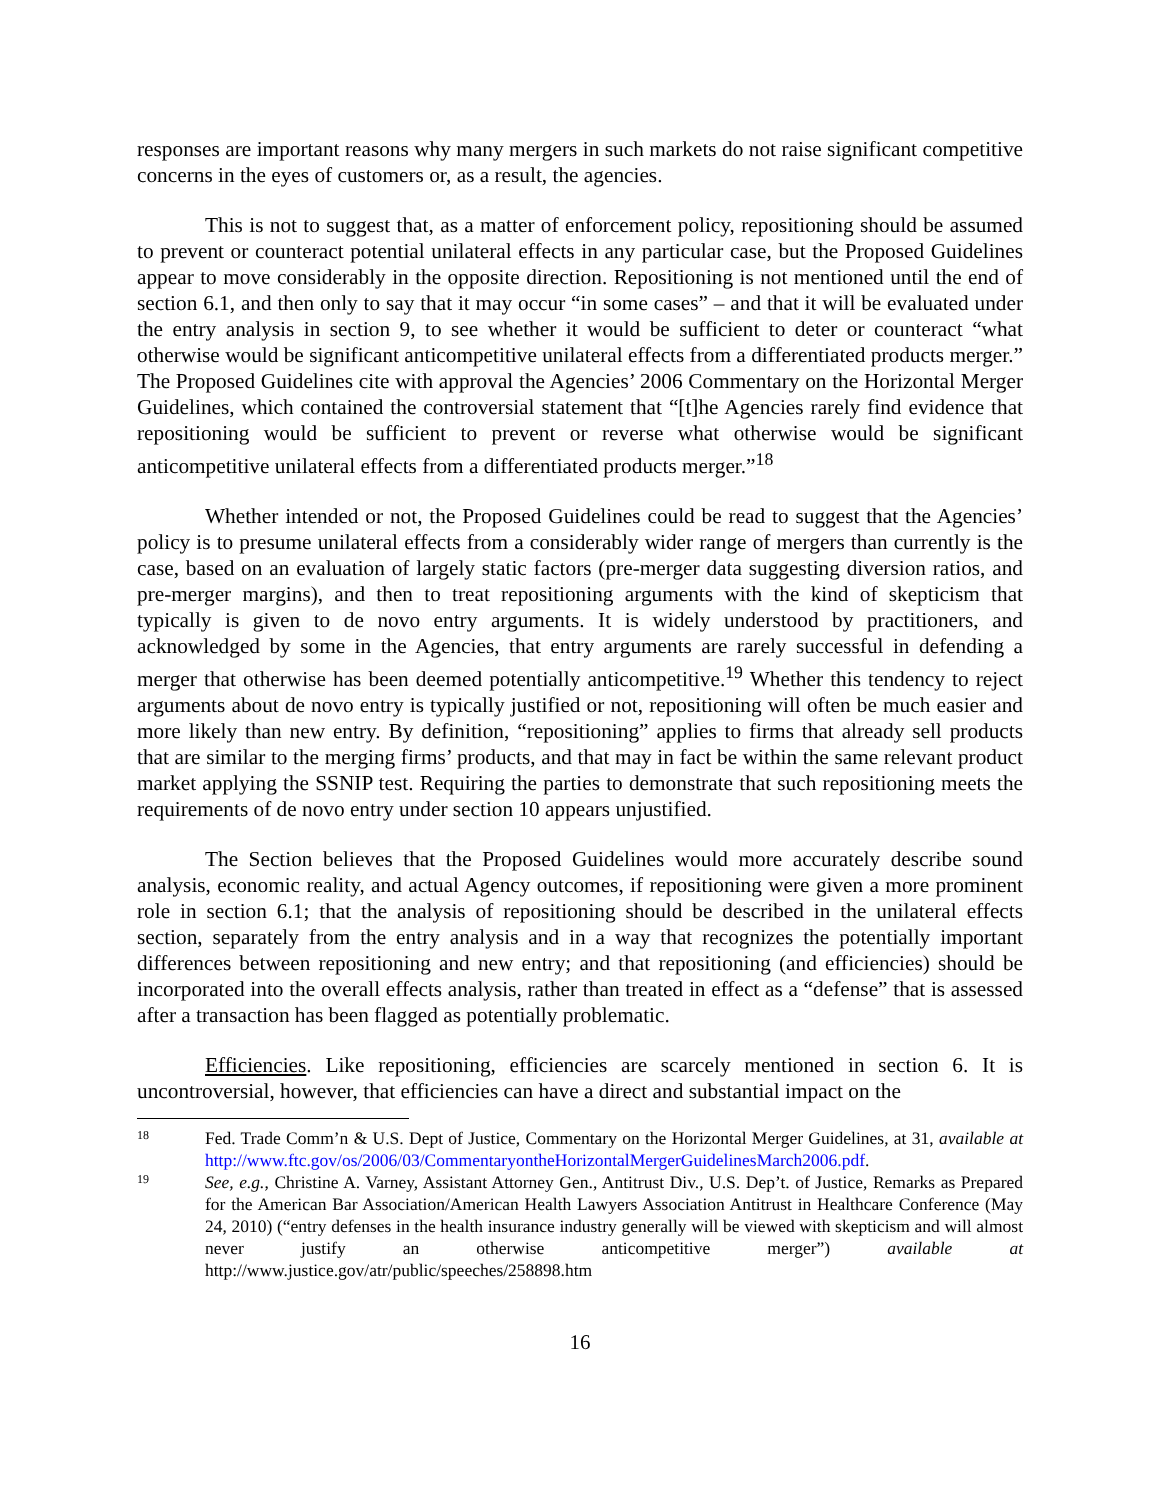responses are important reasons why many mergers in such markets do not raise significant competitive concerns in the eyes of customers or, as a result, the agencies.
This is not to suggest that, as a matter of enforcement policy, repositioning should be assumed to prevent or counteract potential unilateral effects in any particular case, but the Proposed Guidelines appear to move considerably in the opposite direction. Repositioning is not mentioned until the end of section 6.1, and then only to say that it may occur “in some cases” – and that it will be evaluated under the entry analysis in section 9, to see whether it would be sufficient to deter or counteract “what otherwise would be significant anticompetitive unilateral effects from a differentiated products merger.” The Proposed Guidelines cite with approval the Agencies’ 2006 Commentary on the Horizontal Merger Guidelines, which contained the controversial statement that “[t]he Agencies rarely find evidence that repositioning would be sufficient to prevent or reverse what otherwise would be significant anticompetitive unilateral effects from a differentiated products merger.”<sup>18</sup>
Whether intended or not, the Proposed Guidelines could be read to suggest that the Agencies’ policy is to presume unilateral effects from a considerably wider range of mergers than currently is the case, based on an evaluation of largely static factors (pre-merger data suggesting diversion ratios, and pre-merger margins), and then to treat repositioning arguments with the kind of skepticism that typically is given to de novo entry arguments. It is widely understood by practitioners, and acknowledged by some in the Agencies, that entry arguments are rarely successful in defending a merger that otherwise has been deemed potentially anticompetitive.<sup>19</sup> Whether this tendency to reject arguments about de novo entry is typically justified or not, repositioning will often be much easier and more likely than new entry. By definition, “repositioning” applies to firms that already sell products that are similar to the merging firms’ products, and that may in fact be within the same relevant product market applying the SSNIP test. Requiring the parties to demonstrate that such repositioning meets the requirements of de novo entry under section 10 appears unjustified.
The Section believes that the Proposed Guidelines would more accurately describe sound analysis, economic reality, and actual Agency outcomes, if repositioning were given a more prominent role in section 6.1; that the analysis of repositioning should be described in the unilateral effects section, separately from the entry analysis and in a way that recognizes the potentially important differences between repositioning and new entry; and that repositioning (and efficiencies) should be incorporated into the overall effects analysis, rather than treated in effect as a “defense” that is assessed after a transaction has been flagged as potentially problematic.
Efficiencies. Like repositioning, efficiencies are scarcely mentioned in section 6. It is uncontroversial, however, that efficiencies can have a direct and substantial impact on the
18 Fed. Trade Comm’n & U.S. Dept of Justice, Commentary on the Horizontal Merger Guidelines, at 31, available at http://www.ftc.gov/os/2006/03/CommentaryontheHorizontalMergerGuidelinesMarch2006.pdf.
19 See, e.g., Christine A. Varney, Assistant Attorney Gen., Antitrust Div., U.S. Dep’t. of Justice, Remarks as Prepared for the American Bar Association/American Health Lawyers Association Antitrust in Healthcare Conference (May 24, 2010) (“entry defenses in the health insurance industry generally will be viewed with skepticism and will almost never justify an otherwise anticompetitive merger”) available at http://www.justice.gov/atr/public/speeches/258898.htm
16